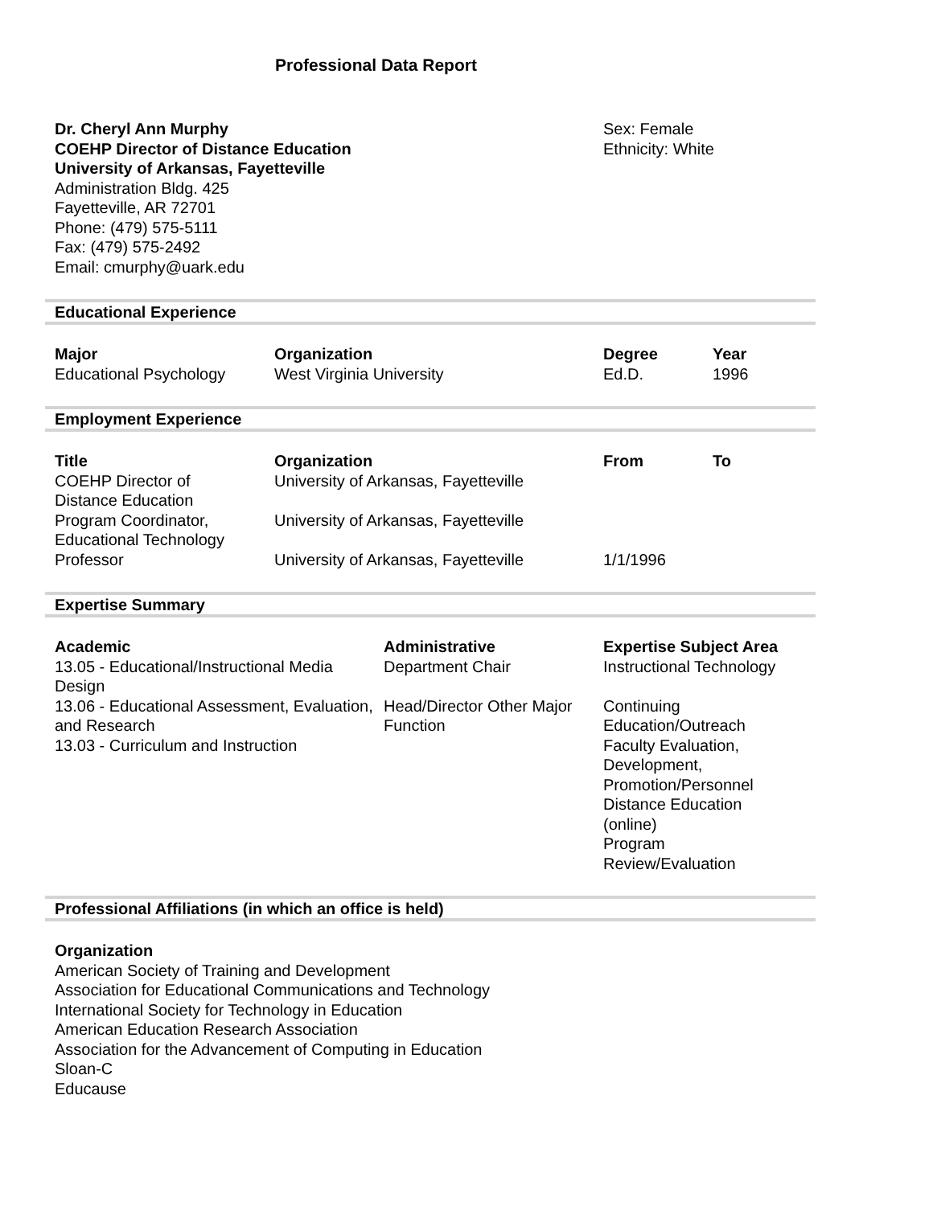Professional Data Report
Dr. Cheryl Ann Murphy
COEHP Director of Distance Education
University of Arkansas, Fayetteville
Administration Bldg. 425
Fayetteville, AR 72701
Phone: (479) 575-5111
Fax: (479) 575-2492
Email: cmurphy@uark.edu
Sex: Female
Ethnicity: White
Educational Experience
| Major | Organization | Degree | Year |
| --- | --- | --- | --- |
| Educational Psychology | West Virginia University | Ed.D. | 1996 |
Employment Experience
| Title | Organization | From | To |
| --- | --- | --- | --- |
| COEHP Director of Distance Education | University of Arkansas, Fayetteville | | |
| Program Coordinator, Educational Technology | University of Arkansas, Fayetteville | | |
| Professor | University of Arkansas, Fayetteville | 1/1/1996 | |
Expertise Summary
| Academic | Administrative | Expertise Subject Area |
| --- | --- | --- |
| 13.05 - Educational/Instructional Media Design 13.06 - Educational Assessment, Evaluation, and Research 13.03 - Curriculum and Instruction | Department Chair Head/Director Other Major Function | Instructional Technology Continuing Education/Outreach Faculty Evaluation, Development, Promotion/Personnel Distance Education (online) Program Review/Evaluation |
Professional Affiliations (in which an office is held)
Organization
American Society of Training and Development
Association for Educational Communications and Technology
International Society for Technology in Education
American Education Research Association
Association for the Advancement of Computing in Education
Sloan-C
Educause